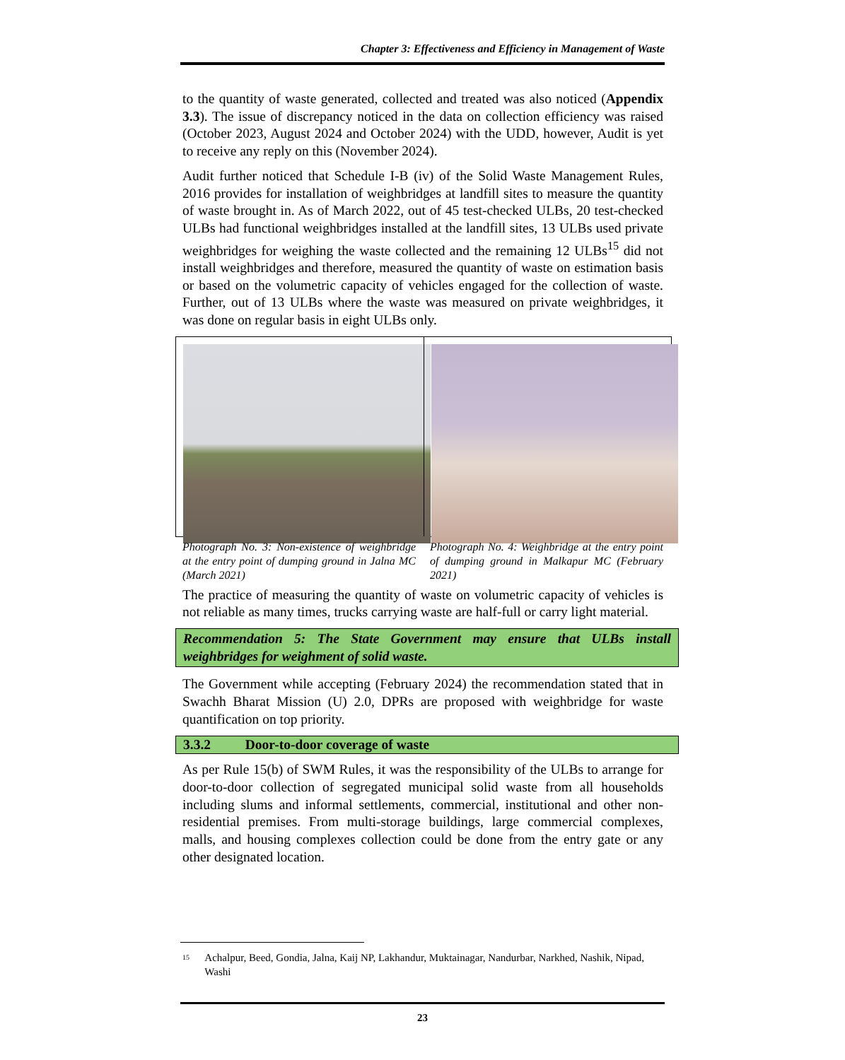Chapter 3: Effectiveness and Efficiency in Management of Waste
to the quantity of waste generated, collected and treated was also noticed (Appendix 3.3). The issue of discrepancy noticed in the data on collection efficiency was raised (October 2023, August 2024 and October 2024) with the UDD, however, Audit is yet to receive any reply on this (November 2024).
Audit further noticed that Schedule I-B (iv) of the Solid Waste Management Rules, 2016 provides for installation of weighbridges at landfill sites to measure the quantity of waste brought in. As of March 2022, out of 45 test-checked ULBs, 20 test-checked ULBs had functional weighbridges installed at the landfill sites, 13 ULBs used private weighbridges for weighing the waste collected and the remaining 12 ULBs<sup>15</sup> did not install weighbridges and therefore, measured the quantity of waste on estimation basis or based on the volumetric capacity of vehicles engaged for the collection of waste. Further, out of 13 ULBs where the waste was measured on private weighbridges, it was done on regular basis in eight ULBs only.
Photograph No. 3: Non-existence of weighbridge at the entry point of dumping ground in Jalna MC (March 2021)
Photograph No. 4: Weighbridge at the entry point of dumping ground in Malkapur MC (February 2021)
The practice of measuring the quantity of waste on volumetric capacity of vehicles is not reliable as many times, trucks carrying waste are half-full or carry light material.
Recommendation 5: The State Government may ensure that ULBs install weighbridges for weighment of solid waste.
The Government while accepting (February 2024) the recommendation stated that in Swachh Bharat Mission (U) 2.0, DPRs are proposed with weighbridge for waste quantification on top priority.
3.3.2 Door-to-door coverage of waste
As per Rule 15(b) of SWM Rules, it was the responsibility of the ULBs to arrange for door-to-door collection of segregated municipal solid waste from all households including slums and informal settlements, commercial, institutional and other non-residential premises. From multi-storage buildings, large commercial complexes, malls, and housing complexes collection could be done from the entry gate or any other designated location.
15 Achalpur, Beed, Gondia, Jalna, Kaij NP, Lakhandur, Muktainagar, Nandurbar, Narkhed, Nashik, Nipad, Washi
23